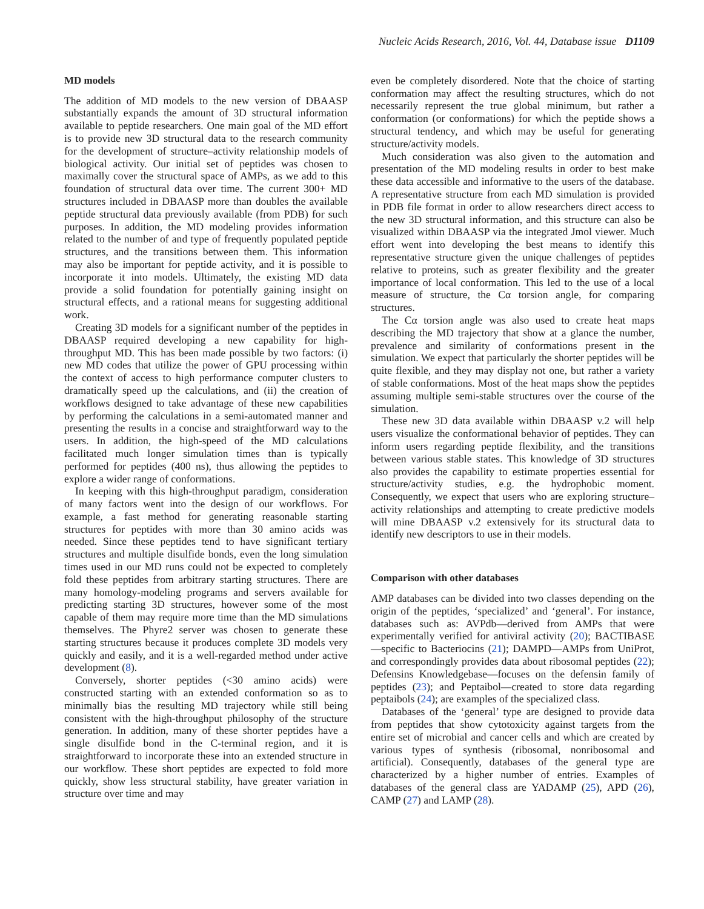Nucleic Acids Research, 2016, Vol. 44, Database issue D1109
MD models
The addition of MD models to the new version of DBAASP substantially expands the amount of 3D structural information available to peptide researchers. One main goal of the MD effort is to provide new 3D structural data to the research community for the development of structure–activity relationship models of biological activity. Our initial set of peptides was chosen to maximally cover the structural space of AMPs, as we add to this foundation of structural data over time. The current 300+ MD structures included in DBAASP more than doubles the available peptide structural data previously available (from PDB) for such purposes. In addition, the MD modeling provides information related to the number of and type of frequently populated peptide structures, and the transitions between them. This information may also be important for peptide activity, and it is possible to incorporate it into models. Ultimately, the existing MD data provide a solid foundation for potentially gaining insight on structural effects, and a rational means for suggesting additional work.
Creating 3D models for a significant number of the peptides in DBAASP required developing a new capability for high-throughput MD. This has been made possible by two factors: (i) new MD codes that utilize the power of GPU processing within the context of access to high performance computer clusters to dramatically speed up the calculations, and (ii) the creation of workflows designed to take advantage of these new capabilities by performing the calculations in a semi-automated manner and presenting the results in a concise and straightforward way to the users. In addition, the high-speed of the MD calculations facilitated much longer simulation times than is typically performed for peptides (400 ns), thus allowing the peptides to explore a wider range of conformations.
In keeping with this high-throughput paradigm, consideration of many factors went into the design of our workflows. For example, a fast method for generating reasonable starting structures for peptides with more than 30 amino acids was needed. Since these peptides tend to have significant tertiary structures and multiple disulfide bonds, even the long simulation times used in our MD runs could not be expected to completely fold these peptides from arbitrary starting structures. There are many homology-modeling programs and servers available for predicting starting 3D structures, however some of the most capable of them may require more time than the MD simulations themselves. The Phyre2 server was chosen to generate these starting structures because it produces complete 3D models very quickly and easily, and it is a well-regarded method under active development (8).
Conversely, shorter peptides (<30 amino acids) were constructed starting with an extended conformation so as to minimally bias the resulting MD trajectory while still being consistent with the high-throughput philosophy of the structure generation. In addition, many of these shorter peptides have a single disulfide bond in the C-terminal region, and it is straightforward to incorporate these into an extended structure in our workflow. These short peptides are expected to fold more quickly, show less structural stability, have greater variation in structure over time and may
even be completely disordered. Note that the choice of starting conformation may affect the resulting structures, which do not necessarily represent the true global minimum, but rather a conformation (or conformations) for which the peptide shows a structural tendency, and which may be useful for generating structure/activity models.
Much consideration was also given to the automation and presentation of the MD modeling results in order to best make these data accessible and informative to the users of the database. A representative structure from each MD simulation is provided in PDB file format in order to allow researchers direct access to the new 3D structural information, and this structure can also be visualized within DBAASP via the integrated Jmol viewer. Much effort went into developing the best means to identify this representative structure given the unique challenges of peptides relative to proteins, such as greater flexibility and the greater importance of local conformation. This led to the use of a local measure of structure, the Cα torsion angle, for comparing structures.
The Cα torsion angle was also used to create heat maps describing the MD trajectory that show at a glance the number, prevalence and similarity of conformations present in the simulation. We expect that particularly the shorter peptides will be quite flexible, and they may display not one, but rather a variety of stable conformations. Most of the heat maps show the peptides assuming multiple semi-stable structures over the course of the simulation.
These new 3D data available within DBAASP v.2 will help users visualize the conformational behavior of peptides. They can inform users regarding peptide flexibility, and the transitions between various stable states. This knowledge of 3D structures also provides the capability to estimate properties essential for structure/activity studies, e.g. the hydrophobic moment. Consequently, we expect that users who are exploring structure–activity relationships and attempting to create predictive models will mine DBAASP v.2 extensively for its structural data to identify new descriptors to use in their models.
Comparison with other databases
AMP databases can be divided into two classes depending on the origin of the peptides, ‘specialized’ and ‘general’. For instance, databases such as: AVPdb—derived from AMPs that were experimentally verified for antiviral activity (20); BACTIBASE—specific to Bacteriocins (21); DAMPD—AMPs from UniProt, and correspondingly provides data about ribosomal peptides (22); Defensins Knowledgebase—focuses on the defensin family of peptides (23); and Peptaibol—created to store data regarding peptaibols (24); are examples of the specialized class.
Databases of the ‘general’ type are designed to provide data from peptides that show cytotoxicity against targets from the entire set of microbial and cancer cells and which are created by various types of synthesis (ribosomal, nonribosomal and artificial). Consequently, databases of the general type are characterized by a higher number of entries. Examples of databases of the general class are YADAMP (25), APD (26), CAMP (27) and LAMP (28).